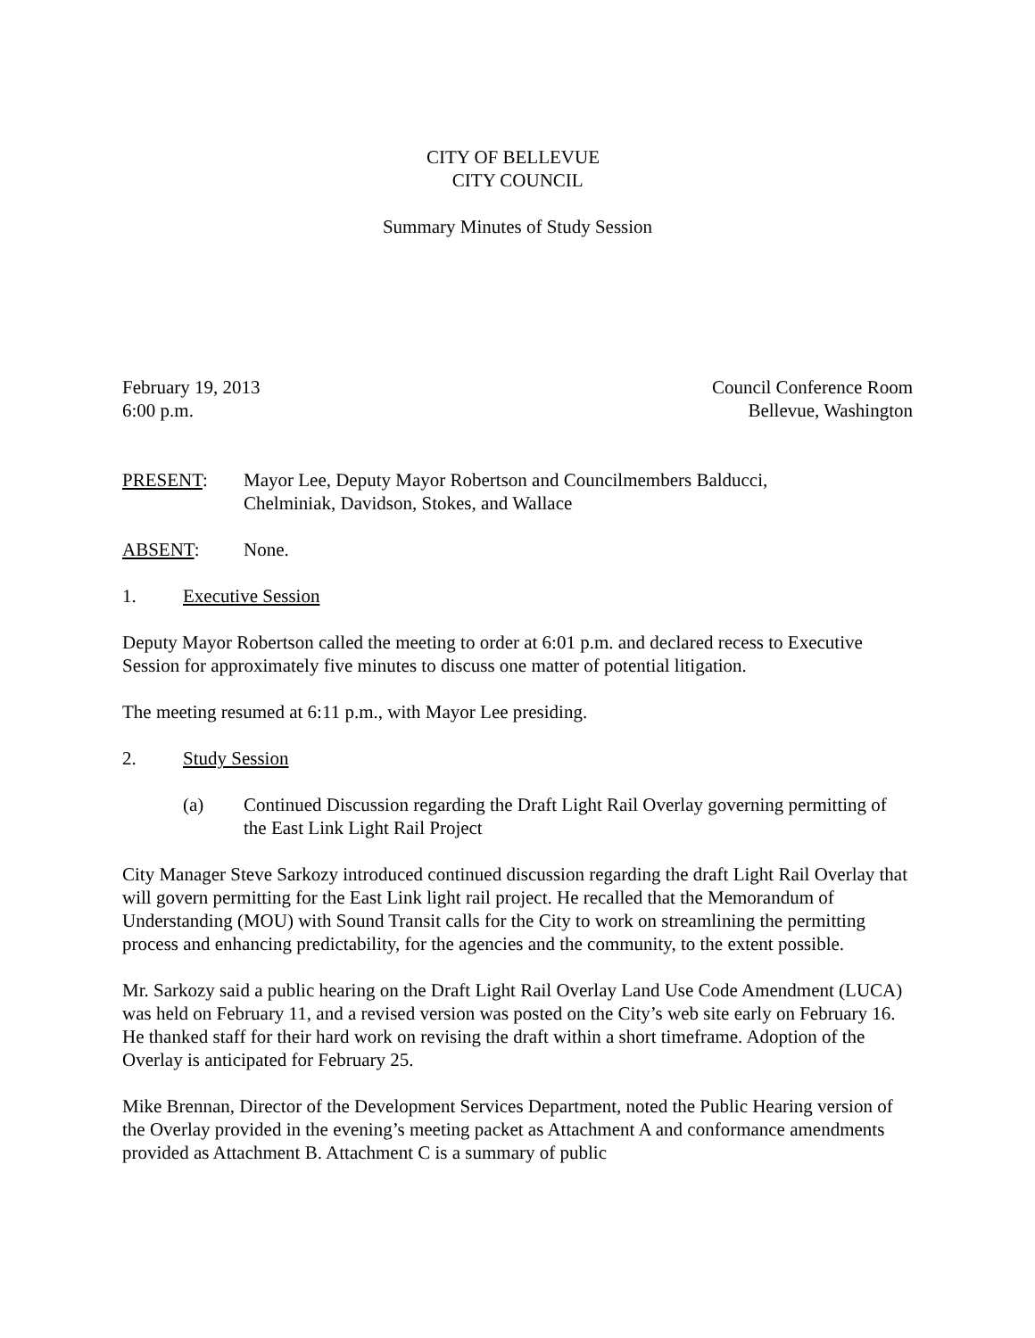CITY OF BELLEVUE
CITY COUNCIL
Summary Minutes of Study Session
February 19, 2013 Council Conference Room
6:00 p.m. Bellevue, Washington
PRESENT: Mayor Lee, Deputy Mayor Robertson and Councilmembers Balducci,
Chelminiak, Davidson, Stokes, and Wallace
ABSENT: None.
1. Executive Session
Deputy Mayor Robertson called the meeting to order at 6:01 p.m. and declared recess to Executive Session for approximately five minutes to discuss one matter of potential litigation.
The meeting resumed at 6:11 p.m., with Mayor Lee presiding.
2. Study Session
(a) Continued Discussion regarding the Draft Light Rail Overlay governing permitting of the East Link Light Rail Project
City Manager Steve Sarkozy introduced continued discussion regarding the draft Light Rail Overlay that will govern permitting for the East Link light rail project. He recalled that the Memorandum of Understanding (MOU) with Sound Transit calls for the City to work on streamlining the permitting process and enhancing predictability, for the agencies and the community, to the extent possible.
Mr. Sarkozy said a public hearing on the Draft Light Rail Overlay Land Use Code Amendment (LUCA) was held on February 11, and a revised version was posted on the City’s web site early on February 16. He thanked staff for their hard work on revising the draft within a short timeframe. Adoption of the Overlay is anticipated for February 25.
Mike Brennan, Director of the Development Services Department, noted the Public Hearing version of the Overlay provided in the evening’s meeting packet as Attachment A and conformance amendments provided as Attachment B. Attachment C is a summary of public